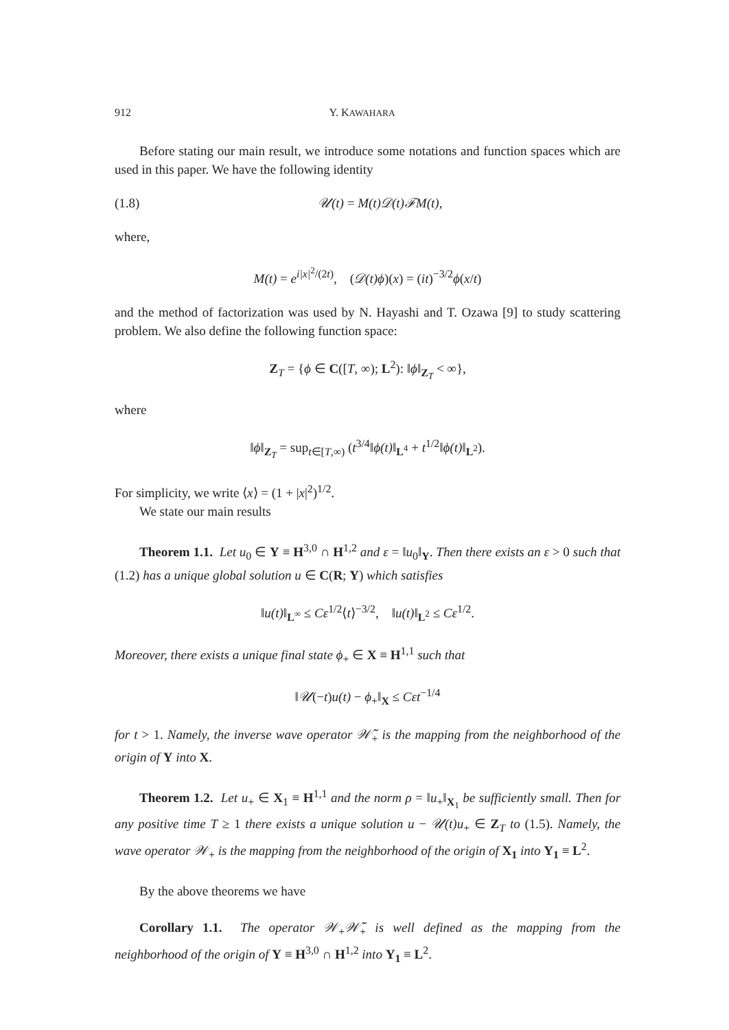912 Y. KAWAHARA
Before stating our main result, we introduce some notations and function spaces which are used in this paper. We have the following identity
(1.8) 𝒰(t) = M(t)𝒟(t)ℱM(t),
where,
M(t) = e<sup>i|x|<sup>2</sup>/(2t)</sup>, (𝒟(t)ϕ)(x) = (it)<sup>−3/2</sup>ϕ(x/t)
and the method of factorization was used by N. Hayashi and T. Ozawa [9] to study scattering problem. We also define the following function space:
Z<sub>T</sub> = {ϕ ∈ C([T, ∞); L<sup>2</sup>): ‖ϕ‖<sub>Z<sub>T</sub></sub> < ∞},
where
‖ϕ‖<sub>Z<sub>T</sub></sub> = sup<sub>t∈[T,∞)</sub> (t<sup>3/4</sup>‖ϕ(t)‖<sub>L<sup>4</sup></sub> + t<sup>1/2</sup>‖ϕ(t)‖<sub>L<sup>2</sup></sub>).
For simplicity, we write ⟨x⟩ = (1 + |x|<sup>2</sup>)<sup>1/2</sup>.
We state our main results
Theorem 1.1. Let u<sub>0</sub> ∈ Y ≡ H<sup>3,0</sup> ∩ H<sup>1,2</sup> and ε = ‖u<sub>0</sub>‖<sub>Y</sub>. Then there exists an ε > 0 such that (1.2) has a unique global solution u ∈ C(R; Y) which satisfies
‖u(t)‖<sub>L<sup>∞</sup></sub> ≤ Cε<sup>1/2</sup>⟨t⟩<sup>−3/2</sup>, ‖u(t)‖<sub>L<sup>2</sup></sub> ≤ Cε<sup>1/2</sup>.
Moreover, there exists a unique final state ϕ<sub>+</sub> ∈ X ≡ H<sup>1,1</sup> such that
‖𝒰(−t)u(t) − ϕ<sub>+</sub>‖<sub>X</sub> ≤ Cεt<sup>−1/4</sup>
for t > 1. Namely, the inverse wave operator 𝒲̃<sub>+</sub> is the mapping from the neighborhood of the origin of Y into X.
Theorem 1.2. Let u<sub>+</sub> ∈ X<sub>1</sub> ≡ H<sup>1,1</sup> and the norm ρ = ‖u<sub>+</sub>‖<sub>X<sub>1</sub></sub> be sufficiently small. Then for any positive time T ≥ 1 there exists a unique solution u − 𝒰(t)u<sub>+</sub> ∈ Z<sub>T</sub> to (1.5). Namely, the wave operator 𝒲<sub>+</sub> is the mapping from the neighborhood of the origin of X<sub>1</sub> into Y<sub>1</sub> ≡ L<sup>2</sup>.
By the above theorems we have
Corollary 1.1. The operator 𝒲<sub>+</sub>𝒲̃<sub>+</sub> is well defined as the mapping from the neighborhood of the origin of Y ≡ H<sup>3,0</sup> ∩ H<sup>1,2</sup> into Y<sub>1</sub> ≡ L<sup>2</sup>.